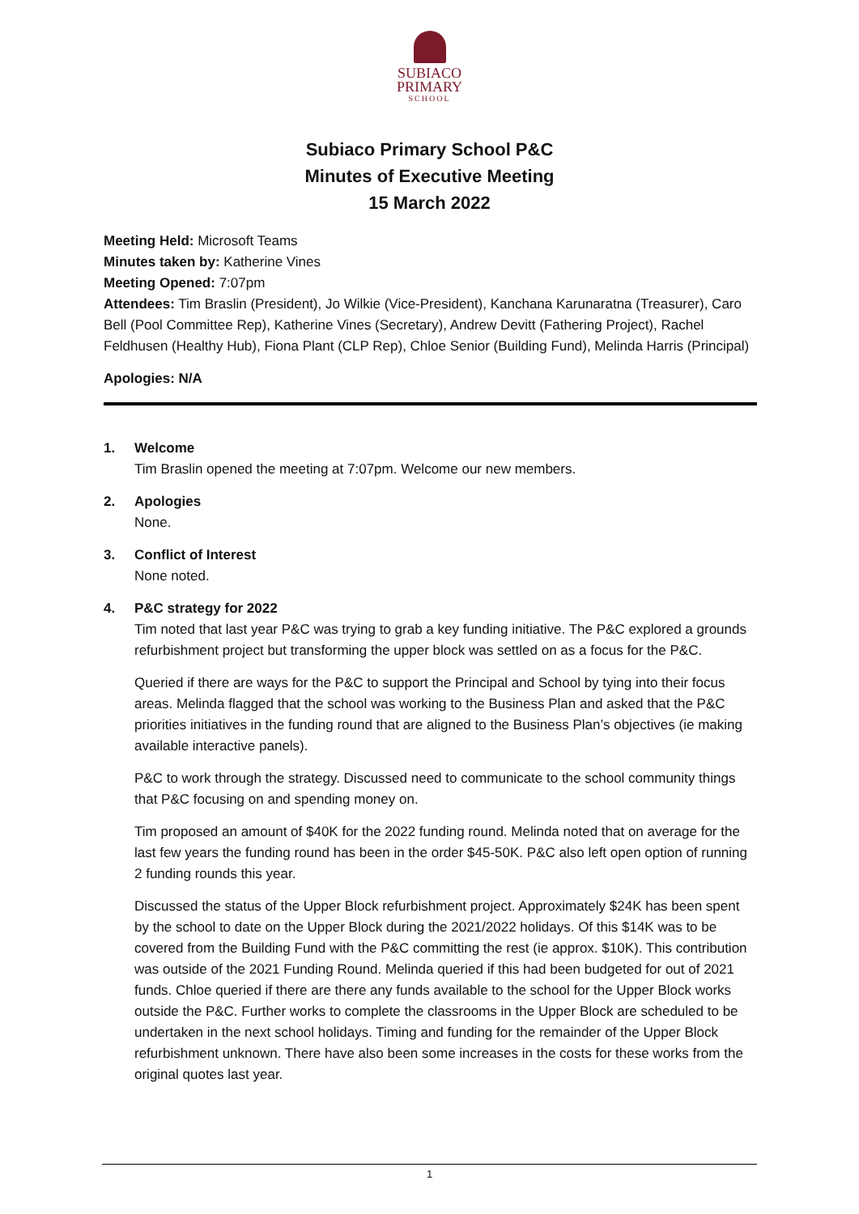SUBIACO
PRIMARY
SCHOOL
Subiaco Primary School P&C
Minutes of Executive Meeting
15 March 2022
Meeting Held: Microsoft Teams
Minutes taken by: Katherine Vines
Meeting Opened: 7:07pm
Attendees: Tim Braslin (President), Jo Wilkie (Vice-President), Kanchana Karunaratna (Treasurer), Caro Bell (Pool Committee Rep), Katherine Vines (Secretary), Andrew Devitt (Fathering Project), Rachel Feldhusen (Healthy Hub), Fiona Plant (CLP Rep), Chloe Senior (Building Fund), Melinda Harris (Principal)
Apologies: N/A
1. Welcome
Tim Braslin opened the meeting at 7:07pm. Welcome our new members.
2. Apologies
None.
3. Conflict of Interest
None noted.
4. P&C strategy for 2022
Tim noted that last year P&C was trying to grab a key funding initiative. The P&C explored a grounds refurbishment project but transforming the upper block was settled on as a focus for the P&C.
Queried if there are ways for the P&C to support the Principal and School by tying into their focus areas. Melinda flagged that the school was working to the Business Plan and asked that the P&C priorities initiatives in the funding round that are aligned to the Business Plan’s objectives (ie making available interactive panels).
P&C to work through the strategy. Discussed need to communicate to the school community things that P&C focusing on and spending money on.
Tim proposed an amount of $40K for the 2022 funding round. Melinda noted that on average for the last few years the funding round has been in the order $45-50K. P&C also left open option of running 2 funding rounds this year.
Discussed the status of the Upper Block refurbishment project. Approximately $24K has been spent by the school to date on the Upper Block during the 2021/2022 holidays. Of this $14K was to be covered from the Building Fund with the P&C committing the rest (ie approx. $10K). This contribution was outside of the 2021 Funding Round. Melinda queried if this had been budgeted for out of 2021 funds. Chloe queried if there are there any funds available to the school for the Upper Block works outside the P&C. Further works to complete the classrooms in the Upper Block are scheduled to be undertaken in the next school holidays. Timing and funding for the remainder of the Upper Block refurbishment unknown. There have also been some increases in the costs for these works from the original quotes last year.
1